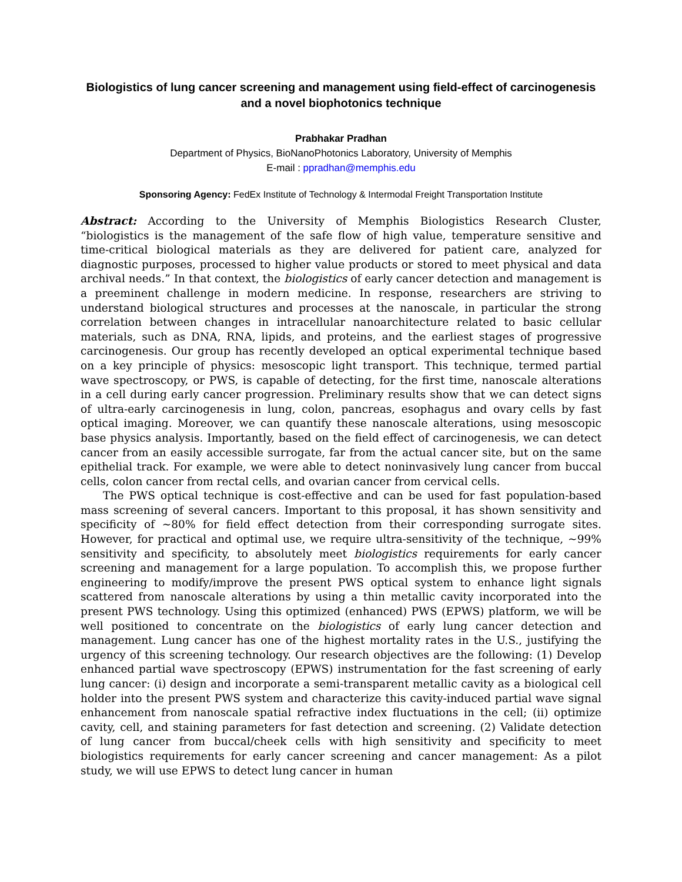Biologistics of lung cancer screening and management using field-effect of carcinogenesis and a novel biophotonics technique
Prabhakar Pradhan
Department of Physics, BioNanoPhotonics Laboratory, University of Memphis
E-mail : ppradhan@memphis.edu
Sponsoring Agency: FedEx Institute of Technology & Intermodal Freight Transportation Institute
Abstract: According to the University of Memphis Biologistics Research Cluster, “biologistics is the management of the safe flow of high value, temperature sensitive and time-critical biological materials as they are delivered for patient care, analyzed for diagnostic purposes, processed to higher value products or stored to meet physical and data archival needs.” In that context, the biologistics of early cancer detection and management is a preeminent challenge in modern medicine. In response, researchers are striving to understand biological structures and processes at the nanoscale, in particular the strong correlation between changes in intracellular nanoarchitecture related to basic cellular materials, such as DNA, RNA, lipids, and proteins, and the earliest stages of progressive carcinogenesis. Our group has recently developed an optical experimental technique based on a key principle of physics: mesoscopic light transport. This technique, termed partial wave spectroscopy, or PWS, is capable of detecting, for the first time, nanoscale alterations in a cell during early cancer progression. Preliminary results show that we can detect signs of ultra-early carcinogenesis in lung, colon, pancreas, esophagus and ovary cells by fast optical imaging. Moreover, we can quantify these nanoscale alterations, using mesoscopic base physics analysis. Importantly, based on the field effect of carcinogenesis, we can detect cancer from an easily accessible surrogate, far from the actual cancer site, but on the same epithelial track. For example, we were able to detect noninvasively lung cancer from buccal cells, colon cancer from rectal cells, and ovarian cancer from cervical cells.
The PWS optical technique is cost-effective and can be used for fast population-based mass screening of several cancers. Important to this proposal, it has shown sensitivity and specificity of ~80% for field effect detection from their corresponding surrogate sites. However, for practical and optimal use, we require ultra-sensitivity of the technique, ~99% sensitivity and specificity, to absolutely meet biologistics requirements for early cancer screening and management for a large population. To accomplish this, we propose further engineering to modify/improve the present PWS optical system to enhance light signals scattered from nanoscale alterations by using a thin metallic cavity incorporated into the present PWS technology. Using this optimized (enhanced) PWS (EPWS) platform, we will be well positioned to concentrate on the biologistics of early lung cancer detection and management. Lung cancer has one of the highest mortality rates in the U.S., justifying the urgency of this screening technology. Our research objectives are the following: (1) Develop enhanced partial wave spectroscopy (EPWS) instrumentation for the fast screening of early lung cancer: (i) design and incorporate a semi-transparent metallic cavity as a biological cell holder into the present PWS system and characterize this cavity-induced partial wave signal enhancement from nanoscale spatial refractive index fluctuations in the cell; (ii) optimize cavity, cell, and staining parameters for fast detection and screening. (2) Validate detection of lung cancer from buccal/cheek cells with high sensitivity and specificity to meet biologistics requirements for early cancer screening and cancer management: As a pilot study, we will use EPWS to detect lung cancer in human